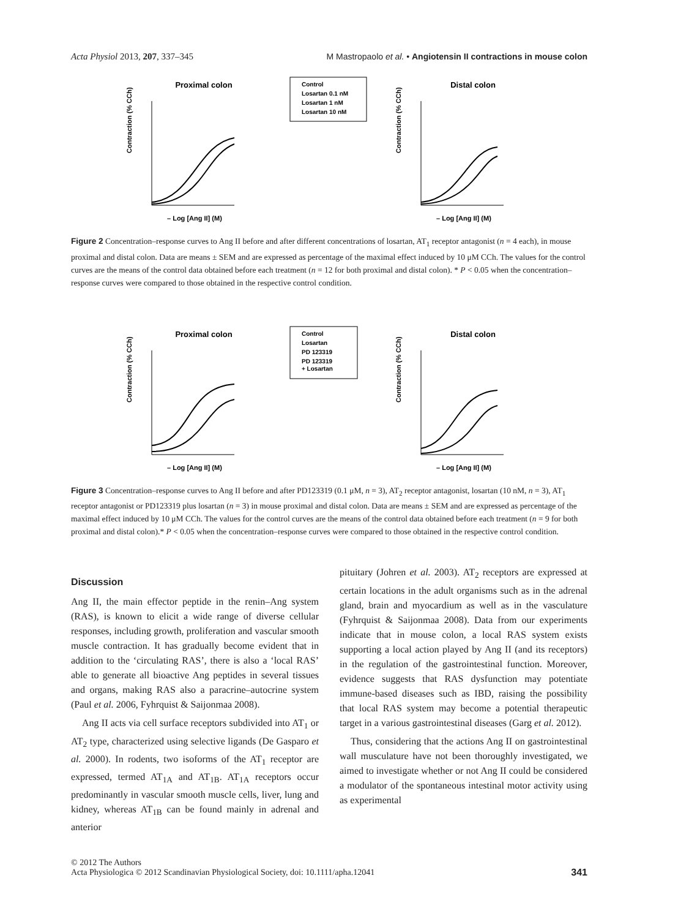Acta Physiol 2013, 207, 337–345 M Mastropaolo et al. • Angiotensin II contractions in mouse colon
Proximal colon
Contraction (% CCh)
– Log [Ang II] (M)
Control
Losartan 0.1 nM
Losartan 1 nM
Losartan 10 nM
Distal colon
Contraction (% CCh)
– Log [Ang II] (M)
Figure 2 Concentration–response curves to Ang II before and after different concentrations of losartan, AT<sub>1</sub> receptor antagonist (n = 4 each), in mouse proximal and distal colon. Data are means ± SEM and are expressed as percentage of the maximal effect induced by 10 μM CCh. The values for the control curves are the means of the control data obtained before each treatment (n = 12 for both proximal and distal colon). * P < 0.05 when the concentration–response curves were compared to those obtained in the respective control condition.
Proximal colon
Contraction (% CCh)
– Log [Ang II] (M)
Control
Losartan
PD 123319
PD 123319
+ Losartan
Distal colon
Contraction (% CCh)
– Log [Ang II] (M)
Figure 3 Concentration–response curves to Ang II before and after PD123319 (0.1 μM, n = 3), AT<sub>2</sub> receptor antagonist, losartan (10 nM, n = 3), AT<sub>1</sub> receptor antagonist or PD123319 plus losartan (n = 3) in mouse proximal and distal colon. Data are means ± SEM and are expressed as percentage of the maximal effect induced by 10 μM CCh. The values for the control curves are the means of the control data obtained before each treatment (n = 9 for both proximal and distal colon).* P < 0.05 when the concentration–response curves were compared to those obtained in the respective control condition.
Discussion
Ang II, the main effector peptide in the renin–Ang system (RAS), is known to elicit a wide range of diverse cellular responses, including growth, proliferation and vascular smooth muscle contraction. It has gradually become evident that in addition to the ‘circulating RAS’, there is also a ‘local RAS’ able to generate all bioactive Ang peptides in several tissues and organs, making RAS also a paracrine–autocrine system (Paul et al. 2006, Fyhrquist & Saijonmaa 2008).
Ang II acts via cell surface receptors subdivided into AT<sub>1</sub> or AT<sub>2</sub> type, characterized using selective ligands (De Gasparo et al. 2000). In rodents, two isoforms of the AT<sub>1</sub> receptor are expressed, termed AT<sub>1A</sub> and AT<sub>1B</sub>. AT<sub>1A</sub> receptors occur predominantly in vascular smooth muscle cells, liver, lung and kidney, whereas AT<sub>1B</sub> can be found mainly in adrenal and anterior
pituitary (Johren et al. 2003). AT<sub>2</sub> receptors are expressed at certain locations in the adult organisms such as in the adrenal gland, brain and myocardium as well as in the vasculature (Fyhrquist & Saijonmaa 2008). Data from our experiments indicate that in mouse colon, a local RAS system exists supporting a local action played by Ang II (and its receptors) in the regulation of the gastrointestinal function. Moreover, evidence suggests that RAS dysfunction may potentiate immune-based diseases such as IBD, raising the possibility that local RAS system may become a potential therapeutic target in a various gastrointestinal diseases (Garg et al. 2012).
Thus, considering that the actions Ang II on gastrointestinal wall musculature have not been thoroughly investigated, we aimed to investigate whether or not Ang II could be considered a modulator of the spontaneous intestinal motor activity using as experimental
© 2012 The Authors
Acta Physiologica © 2012 Scandinavian Physiological Society, doi: 10.1111/apha.12041
341